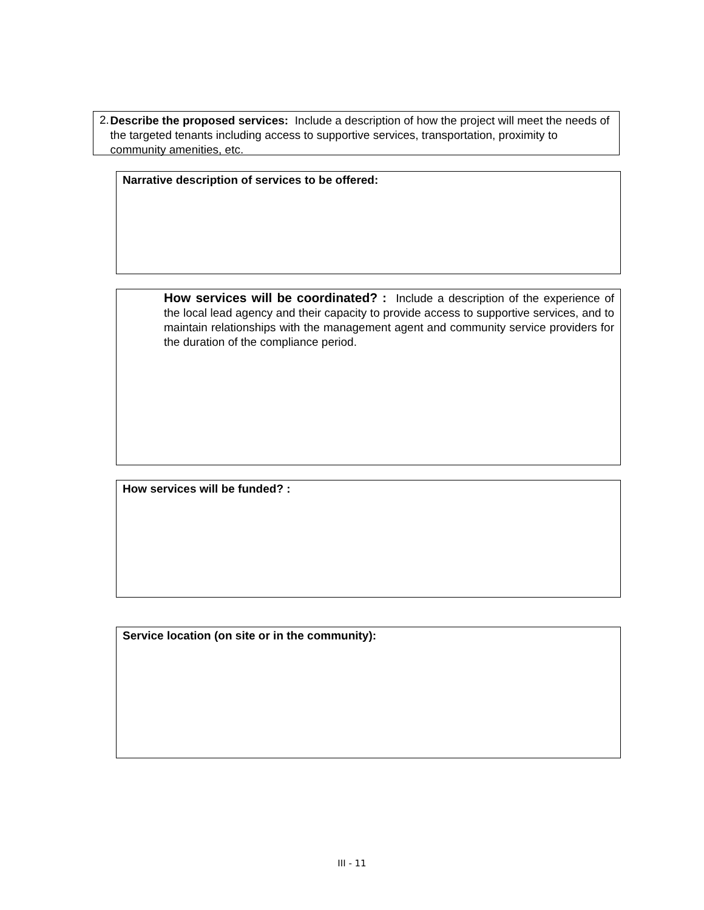2.
Describe the proposed services: Include a description of how the project will meet the needs of the targeted tenants including access to supportive services, transportation, proximity to community amenities, etc.
Narrative description of services to be offered:
How services will be coordinated? : Include a description of the experience of the local lead agency and their capacity to provide access to supportive services, and to maintain relationships with the management agent and community service providers for the duration of the compliance period.
How services will be funded? :
Service location (on site or in the community):
III - 11